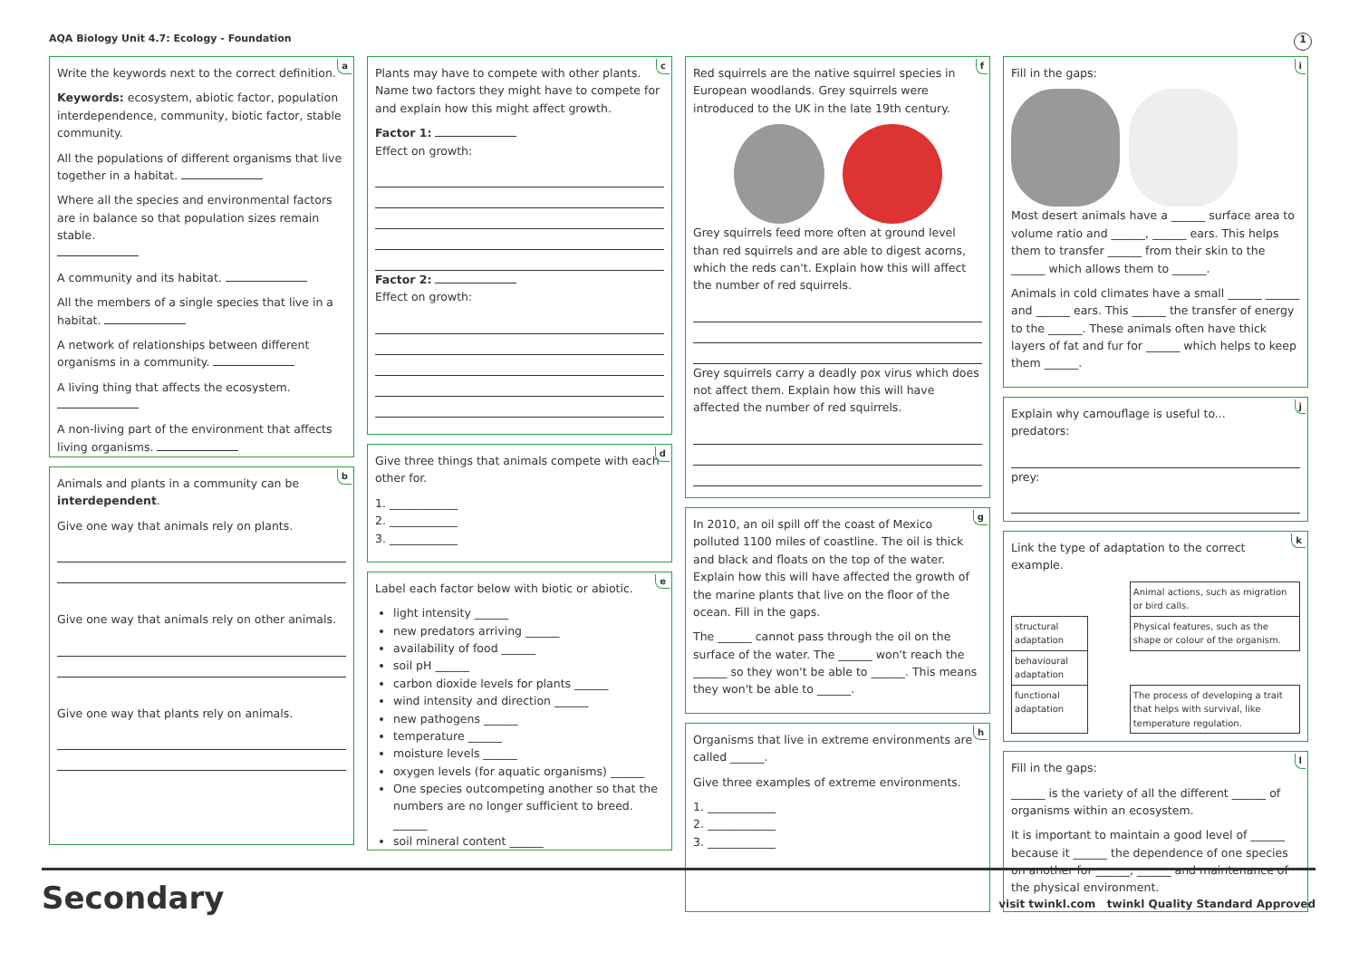AQA Biology Unit 4.7: Ecology - Foundation 1
a
Write the keywords next to the correct definition.
Keywords: ecosystem, abiotic factor, population interdependence, community, biotic factor, stable community.
All the populations of different organisms that live together in a habitat.
Where all the species and environmental factors are in balance so that population sizes remain stable.
A community and its habitat.
All the members of a single species that live in a habitat.
A network of relationships between different organisms in a community.
A living thing that affects the ecosystem.
A non-living part of the environment that affects living organisms.
b
Animals and plants in a community can be interdependent.
Give one way that animals rely on plants.
Give one way that animals rely on other animals.
Give one way that plants rely on animals.
c
Plants may have to compete with other plants. Name two factors they might have to compete for and explain how this might affect growth.
Factor 1:
Effect on growth:
Factor 2:
Effect on growth:
d
Give three things that animals compete with each other for.
1. ____________
2. ____________
3. ____________
e
Label each factor below with biotic or abiotic.
light intensity ______
new predators arriving ______
availability of food ______
soil pH ______
carbon dioxide levels for plants ______
wind intensity and direction ______
new pathogens ______
temperature ______
moisture levels ______
oxygen levels (for aquatic organisms) ______
One species outcompeting another so that the numbers are no longer sufficient to breed. ______
soil mineral content ______
f
Red squirrels are the native squirrel species in European woodlands. Grey squirrels were introduced to the UK in the late 19th century.
Grey squirrels feed more often at ground level than red squirrels and are able to digest acorns, which the reds can't. Explain how this will affect the number of red squirrels.
Grey squirrels carry a deadly pox virus which does not affect them. Explain how this will have affected the number of red squirrels.
g
In 2010, an oil spill off the coast of Mexico polluted 1100 miles of coastline. The oil is thick and black and floats on the top of the water. Explain how this will have affected the growth of the marine plants that live on the floor of the ocean. Fill in the gaps.
The ______ cannot pass through the oil on the surface of the water. The ______ won't reach the ______ so they won't be able to ______. This means they won't be able to ______.
h
Organisms that live in extreme environments are called ______.
Give three examples of extreme environments.
1. ____________
2. ____________
3. ____________
i
Fill in the gaps:
Most desert animals have a ______ surface area to volume ratio and ______, ______ ears. This helps them to transfer ______ from their skin to the ______ which allows them to ______.
Animals in cold climates have a small ______ ______ and ______ ears. This ______ the transfer of energy to the ______. These animals often have thick layers of fat and fur for ______ which helps to keep them ______.
j
Explain why camouflage is useful to...
predators:
prey:
k
Link the type of adaptation to the correct example.
| | | Animal actions, such as migration or bird calls. |
| structural adaptation | | Physical features, such as the shape or colour of the organism. |
| behavioural adaptation | | |
| functional adaptation | | The process of developing a trait that helps with survival, like temperature regulation. |
l
Fill in the gaps:
______ is the variety of all the different ______ of organisms within an ecosystem.
It is important to maintain a good level of ______ because it ______ the dependence of one species on another for ______, ______ and maintenance of the physical environment.
Secondary visit twinkl.com twinkl Quality Standard Approved